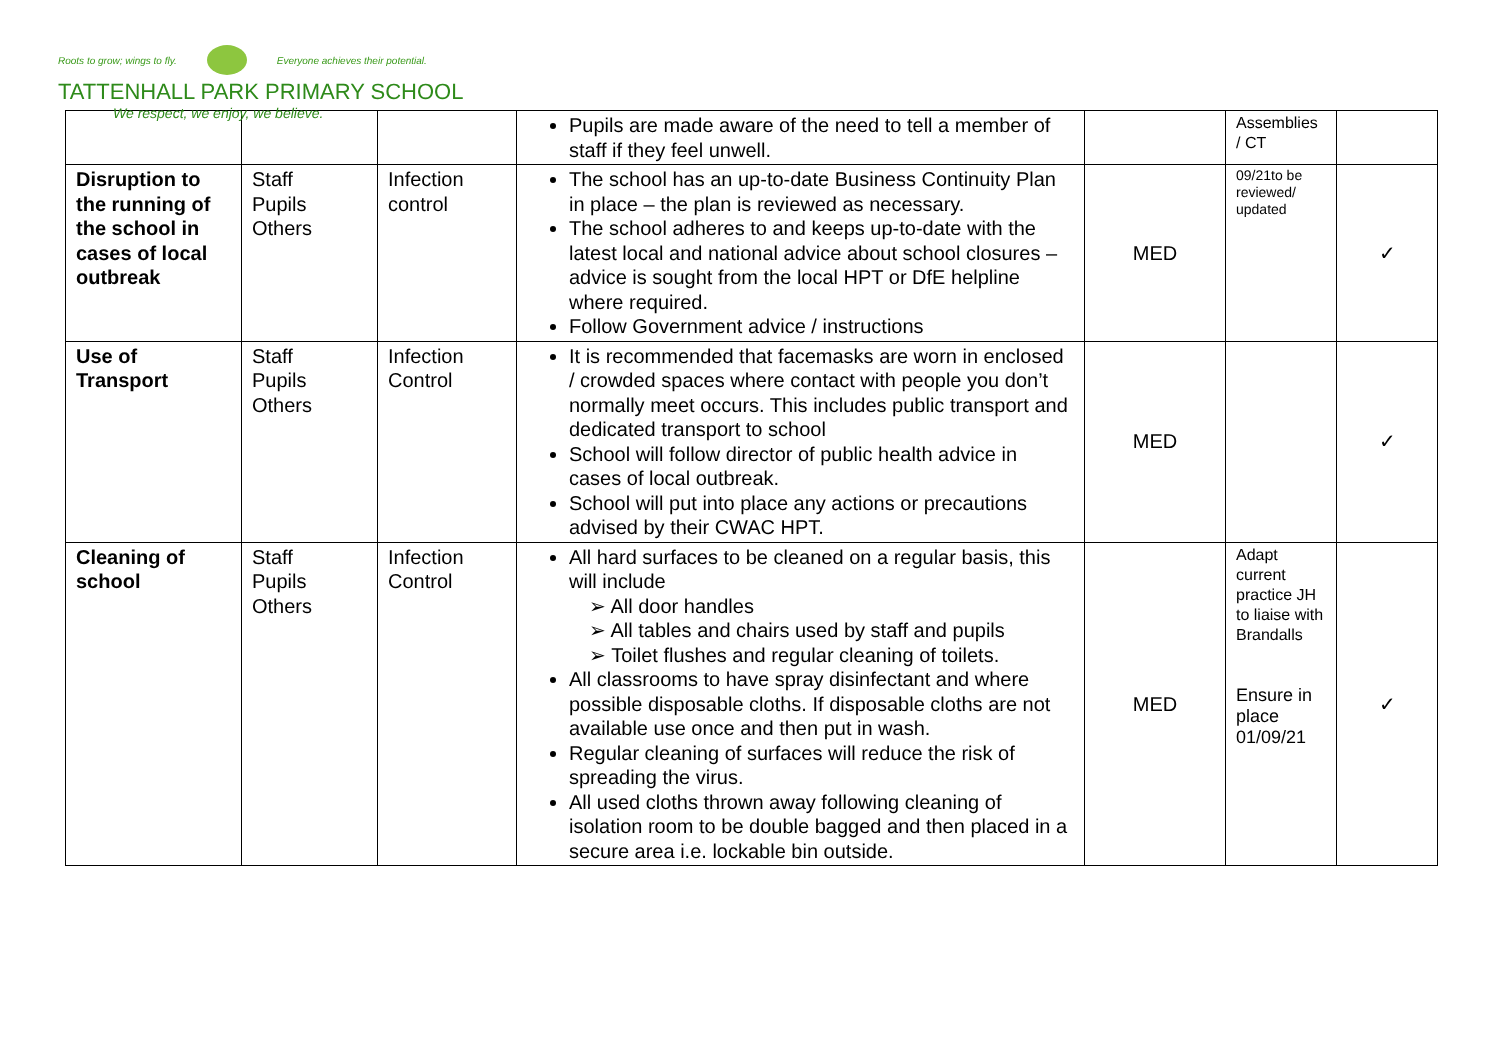Roots to grow; wings to fly. Everyone achieves their potential.
TATTENHALL PARK PRIMARY SCHOOL
We respect, we enjoy, we believe.
| | | | Pupils are made aware of the need to tell a member of staff if they feel unwell. | | Assemblies / CT | |
| Disruption to the running of the school in cases of local outbreak | Staff Pupils Others | Infection control | The school has an up-to-date Business Continuity Plan in place – the plan is reviewed as necessary. The school adheres to and keeps up-to-date with the latest local and national advice about school closures – advice is sought from the local HPT or DfE helpline where required. Follow Government advice / instructions | MED | 09/21to be reviewed/ updated | ✓ |
| Use of Transport | Staff Pupils Others | Infection Control | It is recommended that facemasks are worn in enclosed / crowded spaces where contact with people you don’t normally meet occurs. This includes public transport and dedicated transport to school School will follow director of public health advice in cases of local outbreak. School will put into place any actions or precautions advised by their CWAC HPT. | MED | | ✓ |
| Cleaning of school | Staff Pupils Others | Infection Control | All hard surfaces to be cleaned on a regular basis, this will include ➢ All door handles ➢ All tables and chairs used by staff and pupils ➢ Toilet flushes and regular cleaning of toilets. All classrooms to have spray disinfectant and where possible disposable cloths. If disposable cloths are not available use once and then put in wash. Regular cleaning of surfaces will reduce the risk of spreading the virus. All used cloths thrown away following cleaning of isolation room to be double bagged and then placed in a secure area i.e. lockable bin outside. | MED | Adapt current practice JH to liaise with Brandalls Ensure in place 01/09/21 | ✓ |